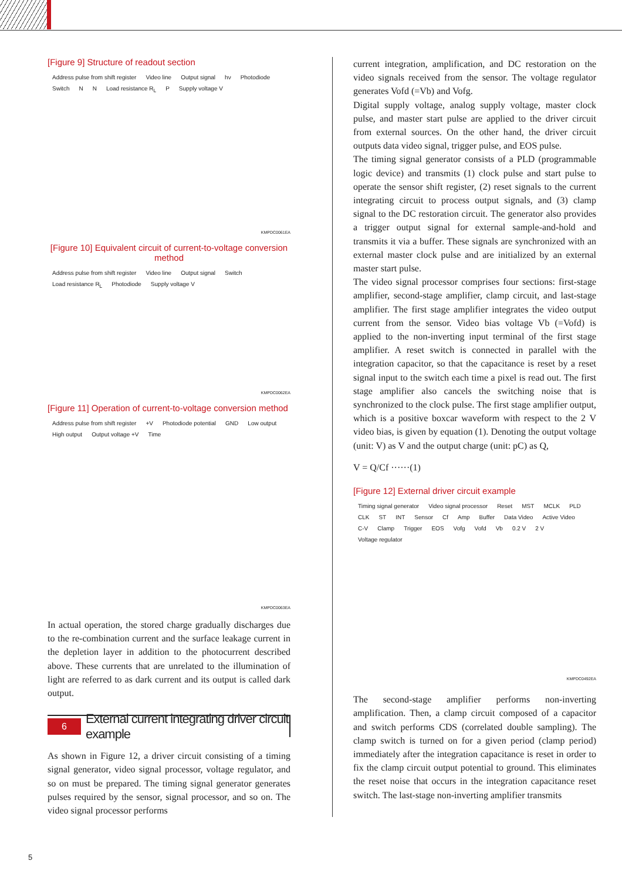[Figure 9] Structure of readout section
Address pulse from shift register Video line Output signal hν Photodiode Switch N N Load resistance R<sub>L</sub> P Supply voltage V
KMPDC0061EA
[Figure 10] Equivalent circuit of current-to-voltage conversion method
Address pulse from shift register Video line Output signal Switch Load resistance R<sub>L</sub> Photodiode Supply voltage V
KMPDC0062EA
[Figure 11] Operation of current-to-voltage conversion method
Address pulse from shift register +V Photodiode potential GND Low output High output Output voltage +V Time
KMPDC0063EA
In actual operation, the stored charge gradually discharges due to the re-combination current and the surface leakage current in the depletion layer in addition to the photocurrent described above. These currents that are unrelated to the illumination of light are referred to as dark current and its output is called dark output.
6
External current integrating driver circuit example
As shown in Figure 12, a driver circuit consisting of a timing signal generator, video signal processor, voltage regulator, and so on must be prepared. The timing signal generator generates pulses required by the sensor, signal processor, and so on. The video signal processor performs
current integration, amplification, and DC restoration on the video signals received from the sensor. The voltage regulator generates Vofd (=Vb) and Vofg.
Digital supply voltage, analog supply voltage, master clock pulse, and master start pulse are applied to the driver circuit from external sources. On the other hand, the driver circuit outputs data video signal, trigger pulse, and EOS pulse.
The timing signal generator consists of a PLD (programmable logic device) and transmits (1) clock pulse and start pulse to operate the sensor shift register, (2) reset signals to the current integrating circuit to process output signals, and (3) clamp signal to the DC restoration circuit. The generator also provides a trigger output signal for external sample-and-hold and transmits it via a buffer. These signals are synchronized with an external master clock pulse and are initialized by an external master start pulse.
The video signal processor comprises four sections: first-stage amplifier, second-stage amplifier, clamp circuit, and last-stage amplifier. The first stage amplifier integrates the video output current from the sensor. Video bias voltage Vb (=Vofd) is applied to the non-inverting input terminal of the first stage amplifier. A reset switch is connected in parallel with the integration capacitor, so that the capacitance is reset by a reset signal input to the switch each time a pixel is read out. The first stage amplifier also cancels the switching noise that is synchronized to the clock pulse. The first stage amplifier output, which is a positive boxcar waveform with respect to the 2 V video bias, is given by equation (1). Denoting the output voltage (unit: V) as V and the output charge (unit: pC) as Q,
V = Q/Cf ······(1)
[Figure 12] External driver circuit example
Timing signal generator Video signal processor Reset MST MCLK PLD CLK ST INT Sensor Cf Amp Buffer Data Video Active Video C-V Clamp Trigger EOS Vofg Vofd Vb 0.2 V 2 V Voltage regulator
KMPDC0492EA
The second-stage amplifier performs non-inverting amplification. Then, a clamp circuit composed of a capacitor and switch performs CDS (correlated double sampling). The clamp switch is turned on for a given period (clamp period) immediately after the integration capacitance is reset in order to fix the clamp circuit output potential to ground. This eliminates the reset noise that occurs in the integration capacitance reset switch. The last-stage non-inverting amplifier transmits
5